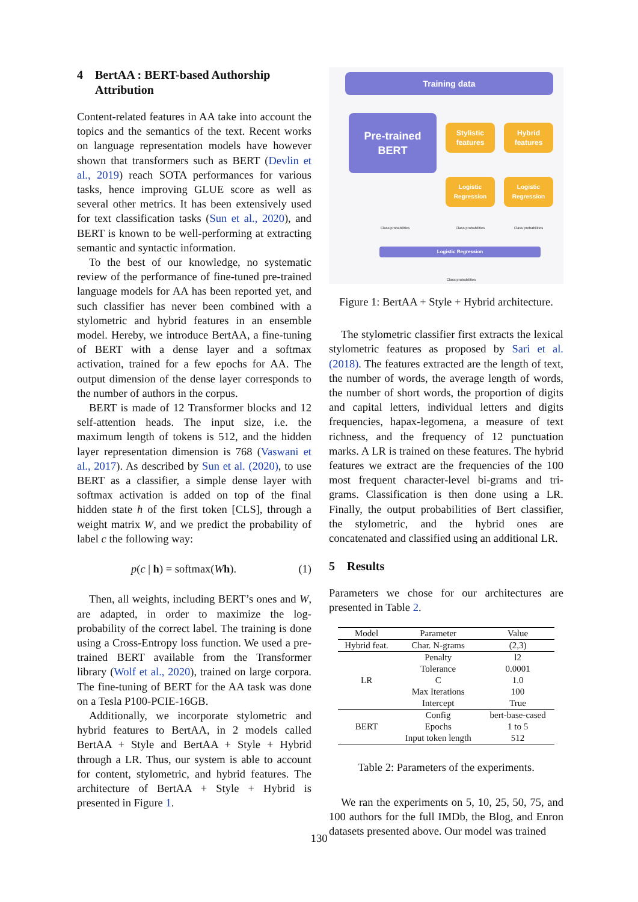4 BertAA : BERT-based Authorship
Attribution
Content-related features in AA take into account the topics and the semantics of the text. Recent works on language representation models have however shown that transformers such as BERT (Devlin et al., 2019) reach SOTA performances for various tasks, hence improving GLUE score as well as several other metrics. It has been extensively used for text classification tasks (Sun et al., 2020), and BERT is known to be well-performing at extracting semantic and syntactic information.
To the best of our knowledge, no systematic review of the performance of fine-tuned pre-trained language models for AA has been reported yet, and such classifier has never been combined with a stylometric and hybrid features in an ensemble model. Hereby, we introduce BertAA, a fine-tuning of BERT with a dense layer and a softmax activation, trained for a few epochs for AA. The output dimension of the dense layer corresponds to the number of authors in the corpus.
BERT is made of 12 Transformer blocks and 12 self-attention heads. The input size, i.e. the maximum length of tokens is 512, and the hidden layer representation dimension is 768 (Vaswani et al., 2017). As described by Sun et al. (2020), to use BERT as a classifier, a simple dense layer with softmax activation is added on top of the final hidden state h of the first token [CLS], through a weight matrix W, and we predict the probability of label c the following way:
p(c | h) = softmax(Wh). (1)
Then, all weights, including BERT’s ones and W, are adapted, in order to maximize the log-probability of the correct label. The training is done using a Cross-Entropy loss function. We used a pre-trained BERT available from the Transformer library (Wolf et al., 2020), trained on large corpora. The fine-tuning of BERT for the AA task was done on a Tesla P100-PCIE-16GB.
Additionally, we incorporate stylometric and hybrid features to BertAA, in 2 models called BertAA + Style and BertAA + Style + Hybrid through a LR. Thus, our system is able to account for content, stylometric, and hybrid features. The architecture of BertAA + Style + Hybrid is presented in Figure 1.
Training data
Pre-trained
BERT
Stylistic features
Hybrid features
Logistic Regression
Logistic Regression
Class probabilities
Class probabilities
Class probabilities
Logistic Regression
Class probabilities
Figure 1: BertAA + Style + Hybrid architecture.
The stylometric classifier first extracts the lexical stylometric features as proposed by Sari et al. (2018). The features extracted are the length of text, the number of words, the average length of words, the number of short words, the proportion of digits and capital letters, individual letters and digits frequencies, hapax-legomena, a measure of text richness, and the frequency of 12 punctuation marks. A LR is trained on these features. The hybrid features we extract are the frequencies of the 100 most frequent character-level bi-grams and tri-grams. Classification is then done using a LR. Finally, the output probabilities of Bert classifier, the stylometric, and the hybrid ones are concatenated and classified using an additional LR.
5 Results
Parameters we chose for our architectures are presented in Table 2.
| Model | Parameter | Value |
| --- | --- | --- |
| Hybrid feat. | Char. N-grams | (2,3) |
| LR | Penalty | l2 |
| | Tolerance | 0.0001 |
| | C | 1.0 |
| | Max Iterations | 100 |
| | Intercept | True |
| BERT | Config | bert-base-cased |
| | Epochs | 1 to 5 |
| | Input token length | 512 |
Table 2: Parameters of the experiments.
We ran the experiments on 5, 10, 25, 50, 75, and 100 authors for the full IMDb, the Blog, and Enron datasets presented above. Our model was trained
130